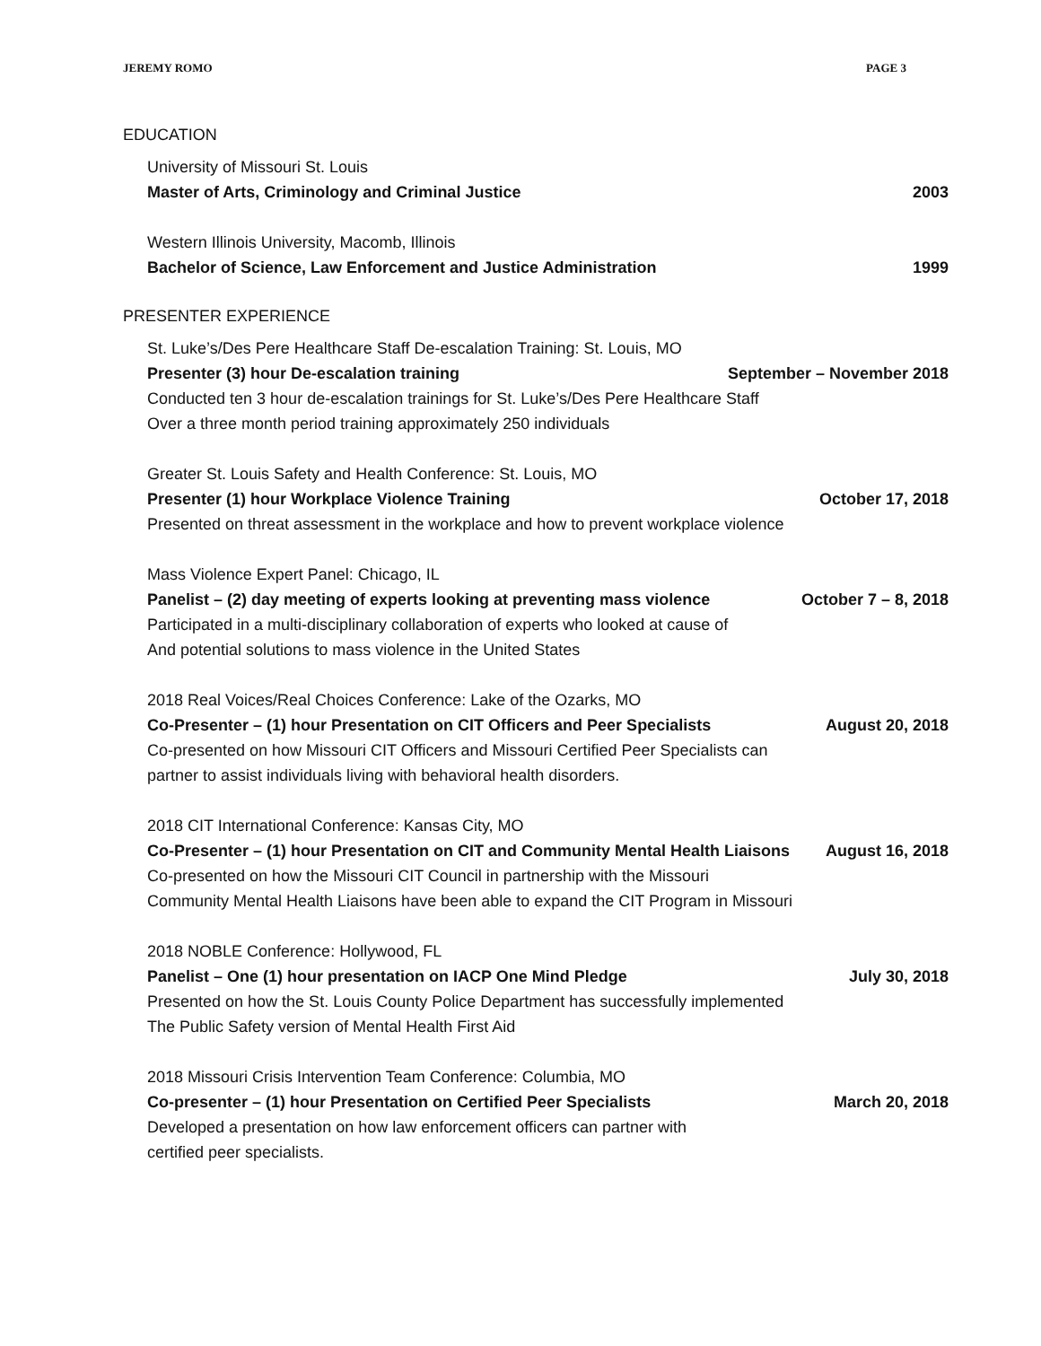JEREMY ROMO PAGE 3
EDUCATION
University of Missouri St. Louis
Master of Arts, Criminology and Criminal Justice 2003
Western Illinois University, Macomb, Illinois
Bachelor of Science, Law Enforcement and Justice Administration 1999
PRESENTER EXPERIENCE
St. Luke’s/Des Pere Healthcare Staff De-escalation Training: St. Louis, MO
Presenter (3) hour De-escalation training September – November 2018
Conducted ten 3 hour de-escalation trainings for St. Luke’s/Des Pere Healthcare Staff
Over a three month period training approximately 250 individuals
Greater St. Louis Safety and Health Conference: St. Louis, MO
Presenter (1) hour Workplace Violence Training October 17, 2018
Presented on threat assessment in the workplace and how to prevent workplace violence
Mass Violence Expert Panel: Chicago, IL
Panelist – (2) day meeting of experts looking at preventing mass violence October 7 – 8, 2018
Participated in a multi-disciplinary collaboration of experts who looked at cause of
And potential solutions to mass violence in the United States
2018 Real Voices/Real Choices Conference: Lake of the Ozarks, MO
Co-Presenter – (1) hour Presentation on CIT Officers and Peer Specialists August 20, 2018
Co-presented on how Missouri CIT Officers and Missouri Certified Peer Specialists can
partner to assist individuals living with behavioral health disorders.
2018 CIT International Conference: Kansas City, MO
Co-Presenter – (1) hour Presentation on CIT and Community Mental Health Liaisons August 16, 2018
Co-presented on how the Missouri CIT Council in partnership with the Missouri
Community Mental Health Liaisons have been able to expand the CIT Program in Missouri
2018 NOBLE Conference: Hollywood, FL
Panelist – One (1) hour presentation on IACP One Mind Pledge July 30, 2018
Presented on how the St. Louis County Police Department has successfully implemented
The Public Safety version of Mental Health First Aid
2018 Missouri Crisis Intervention Team Conference: Columbia, MO
Co-presenter – (1) hour Presentation on Certified Peer Specialists March 20, 2018
Developed a presentation on how law enforcement officers can partner with
certified peer specialists.